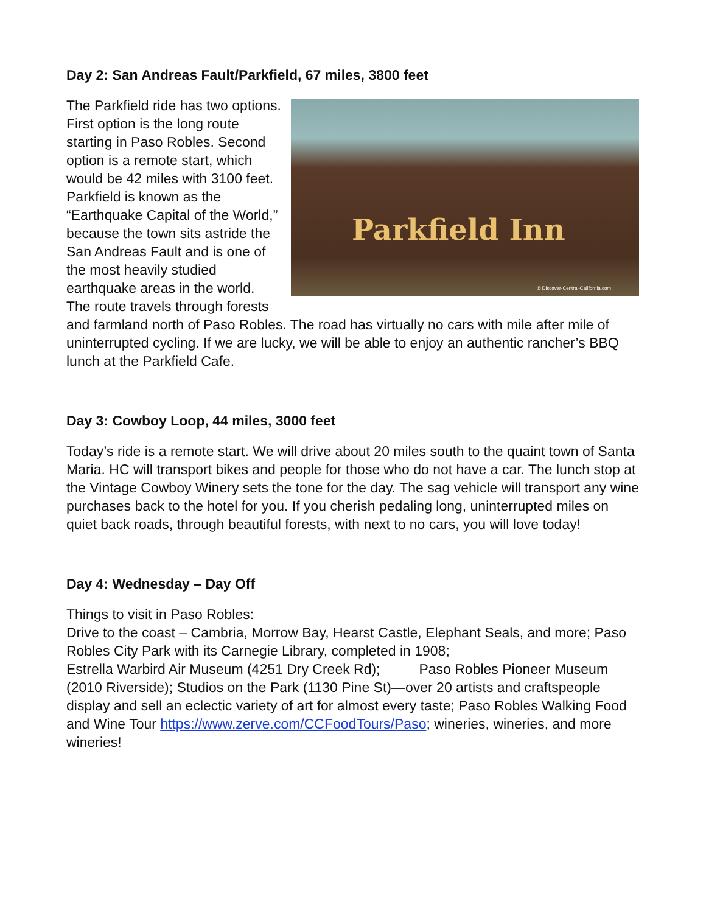Day 2: San Andreas Fault/Parkfield, 67 miles, 3800 feet
Parkfield Inn
© Discover-Central-California.com
The Parkfield ride has two options. First option is the long route starting in Paso Robles. Second option is a remote start, which would be 42 miles with 3100 feet. Parkfield is known as the “Earthquake Capital of the World,” because the town sits astride the San Andreas Fault and is one of the most heavily studied earthquake areas in the world. The route travels through forests and farmland north of Paso Robles. The road has virtually no cars with mile after mile of uninterrupted cycling. If we are lucky, we will be able to enjoy an authentic rancher’s BBQ lunch at the Parkfield Cafe.
Day 3: Cowboy Loop, 44 miles, 3000 feet
Today’s ride is a remote start. We will drive about 20 miles south to the quaint town of Santa Maria. HC will transport bikes and people for those who do not have a car. The lunch stop at the Vintage Cowboy Winery sets the tone for the day. The sag vehicle will transport any wine purchases back to the hotel for you. If you cherish pedaling long, uninterrupted miles on quiet back roads, through beautiful forests, with next to no cars, you will love today!
Day 4: Wednesday – Day Off
Things to visit in Paso Robles:
Drive to the coast – Cambria, Morrow Bay, Hearst Castle, Elephant Seals, and more; Paso Robles City Park with its Carnegie Library, completed in 1908;
Estrella Warbird Air Museum (4251 Dry Creek Rd); Paso Robles Pioneer Museum (2010 Riverside); Studios on the Park (1130 Pine St)—over 20 artists and craftspeople display and sell an eclectic variety of art for almost every taste; Paso Robles Walking Food and Wine Tour https://www.zerve.com/CCFoodTours/Paso; wineries, wineries, and more wineries!